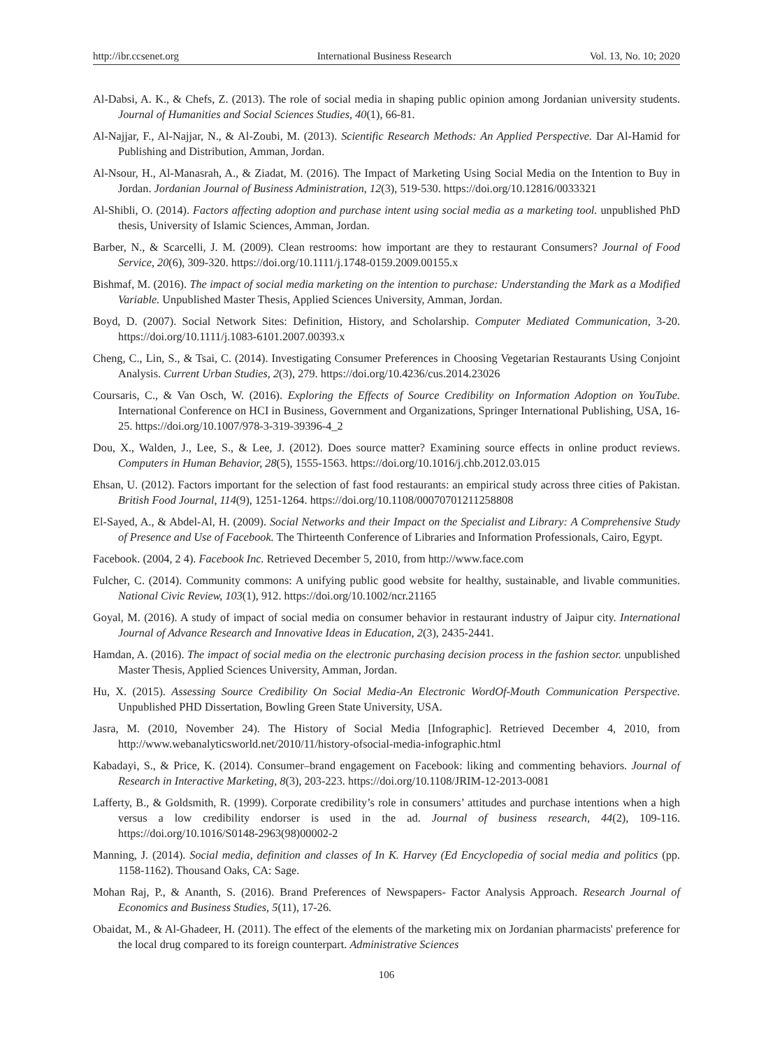http://ibr.ccsenet.org International Business Research Vol. 13, No. 10; 2020
Al-Dabsi, A. K., & Chefs, Z. (2013). The role of social media in shaping public opinion among Jordanian university students. Journal of Humanities and Social Sciences Studies, 40(1), 66-81.
Al-Najjar, F., Al-Najjar, N., & Al-Zoubi, M. (2013). Scientific Research Methods: An Applied Perspective. Dar Al-Hamid for Publishing and Distribution, Amman, Jordan.
Al-Nsour, H., Al-Manasrah, A., & Ziadat, M. (2016). The Impact of Marketing Using Social Media on the Intention to Buy in Jordan. Jordanian Journal of Business Administration, 12(3), 519-530. https://doi.org/10.12816/0033321
Al-Shibli, O. (2014). Factors affecting adoption and purchase intent using social media as a marketing tool. unpublished PhD thesis, University of Islamic Sciences, Amman, Jordan.
Barber, N., & Scarcelli, J. M. (2009). Clean restrooms: how important are they to restaurant Consumers? Journal of Food Service, 20(6), 309-320. https://doi.org/10.1111/j.1748-0159.2009.00155.x
Bishmaf, M. (2016). The impact of social media marketing on the intention to purchase: Understanding the Mark as a Modified Variable. Unpublished Master Thesis, Applied Sciences University, Amman, Jordan.
Boyd, D. (2007). Social Network Sites: Definition, History, and Scholarship. Computer Mediated Communication, 3-20. https://doi.org/10.1111/j.1083-6101.2007.00393.x
Cheng, C., Lin, S., & Tsai, C. (2014). Investigating Consumer Preferences in Choosing Vegetarian Restaurants Using Conjoint Analysis. Current Urban Studies, 2(3), 279. https://doi.org/10.4236/cus.2014.23026
Coursaris, C., & Van Osch, W. (2016). Exploring the Effects of Source Credibility on Information Adoption on YouTube. International Conference on HCI in Business, Government and Organizations, Springer International Publishing, USA, 16-25. https://doi.org/10.1007/978-3-319-39396-4_2
Dou, X., Walden, J., Lee, S., & Lee, J. (2012). Does source matter? Examining source effects in online product reviews. Computers in Human Behavior, 28(5), 1555-1563. https://doi.org/10.1016/j.chb.2012.03.015
Ehsan, U. (2012). Factors important for the selection of fast food restaurants: an empirical study across three cities of Pakistan. British Food Journal, 114(9), 1251-1264. https://doi.org/10.1108/00070701211258808
El-Sayed, A., & Abdel-Al, H. (2009). Social Networks and their Impact on the Specialist and Library: A Comprehensive Study of Presence and Use of Facebook. The Thirteenth Conference of Libraries and Information Professionals, Cairo, Egypt.
Facebook. (2004, 2 4). Facebook Inc. Retrieved December 5, 2010, from http://www.face.com
Fulcher, C. (2014). Community commons: A unifying public good website for healthy, sustainable, and livable communities. National Civic Review, 103(1), 912. https://doi.org/10.1002/ncr.21165
Goyal, M. (2016). A study of impact of social media on consumer behavior in restaurant industry of Jaipur city. International Journal of Advance Research and Innovative Ideas in Education, 2(3), 2435-2441.
Hamdan, A. (2016). The impact of social media on the electronic purchasing decision process in the fashion sector. unpublished Master Thesis, Applied Sciences University, Amman, Jordan.
Hu, X. (2015). Assessing Source Credibility On Social Media-An Electronic WordOf-Mouth Communication Perspective. Unpublished PHD Dissertation, Bowling Green State University, USA.
Jasra, M. (2010, November 24). The History of Social Media [Infographic]. Retrieved December 4, 2010, from http://www.webanalyticsworld.net/2010/11/history-ofsocial-media-infographic.html
Kabadayi, S., & Price, K. (2014). Consumer–brand engagement on Facebook: liking and commenting behaviors. Journal of Research in Interactive Marketing, 8(3), 203-223. https://doi.org/10.1108/JRIM-12-2013-0081
Lafferty, B., & Goldsmith, R. (1999). Corporate credibility’s role in consumers’ attitudes and purchase intentions when a high versus a low credibility endorser is used in the ad. Journal of business research, 44(2), 109-116. https://doi.org/10.1016/S0148-2963(98)00002-2
Manning, J. (2014). Social media, definition and classes of In K. Harvey (Ed Encyclopedia of social media and politics (pp. 1158-1162). Thousand Oaks, CA: Sage.
Mohan Raj, P., & Ananth, S. (2016). Brand Preferences of Newspapers- Factor Analysis Approach. Research Journal of Economics and Business Studies, 5(11), 17-26.
Obaidat, M., & Al-Ghadeer, H. (2011). The effect of the elements of the marketing mix on Jordanian pharmacists' preference for the local drug compared to its foreign counterpart. Administrative Sciences
106